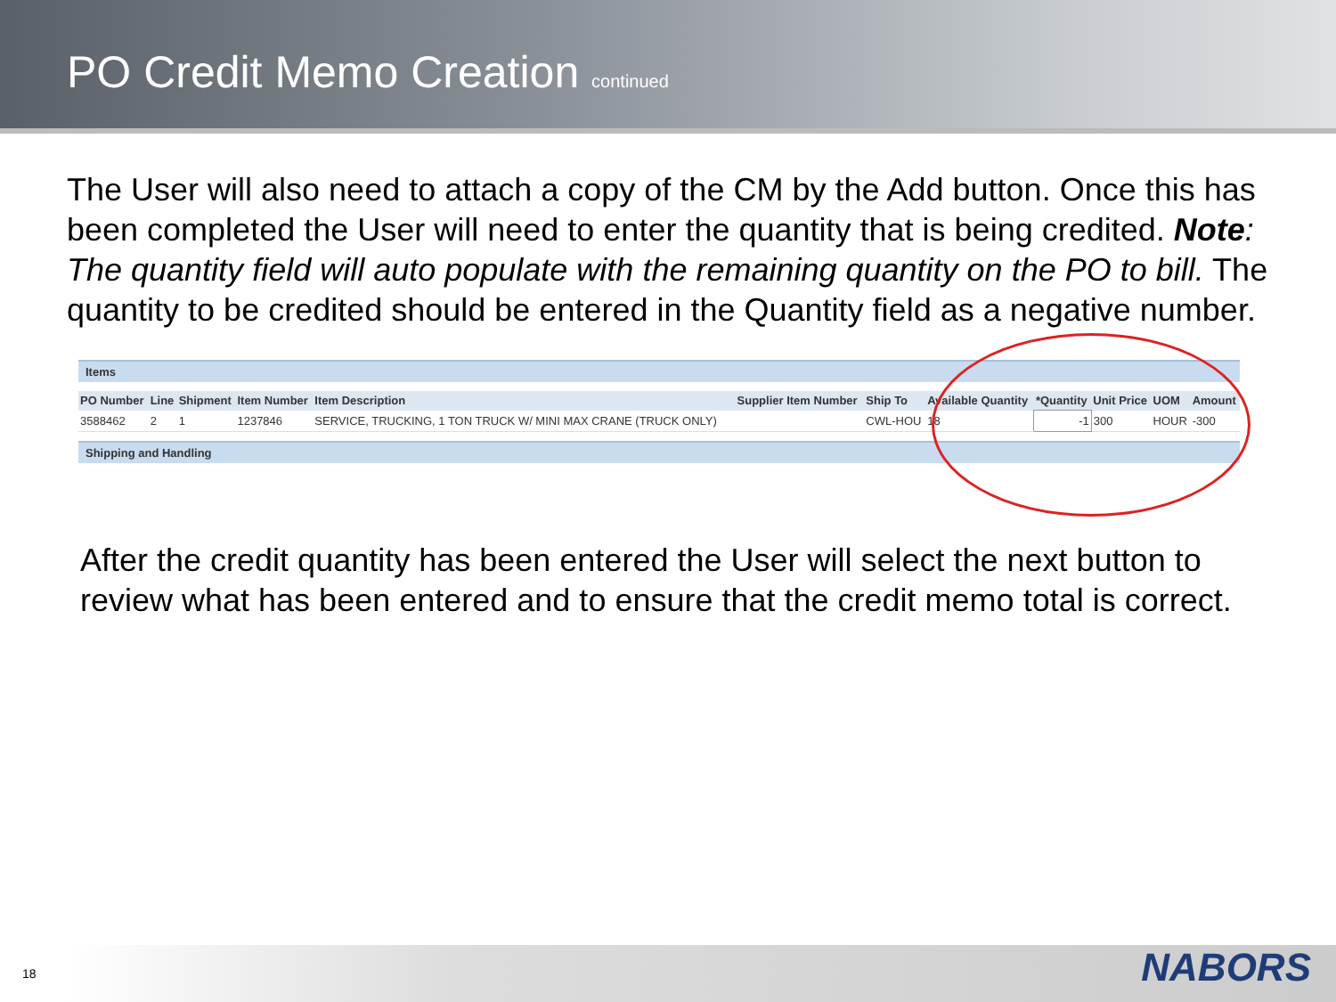PO Credit Memo Creation continued
The User will also need to attach a copy of the CM by the Add button. Once this has been completed the User will need to enter the quantity that is being credited. Note: The quantity field will auto populate with the remaining quantity on the PO to bill. The quantity to be credited should be entered in the Quantity field as a negative number.
Items
| PO Number | Line | Shipment | Item Number | Item Description | Supplier Item Number | Ship To | Available Quantity | *Quantity | Unit Price | UOM | Amount |
| --- | --- | --- | --- | --- | --- | --- | --- | --- | --- | --- | --- |
| 3588462 | 2 | 1 | 1237846 | SERVICE, TRUCKING, 1 TON TRUCK W/ MINI MAX CRANE (TRUCK ONLY) | | CWL-HOU | 18 | -1 | 300 | HOUR | -300 |
Shipping and Handling
After the credit quantity has been entered the User will select the next button to review what has been entered and to ensure that the credit memo total is correct.
18 NABORS